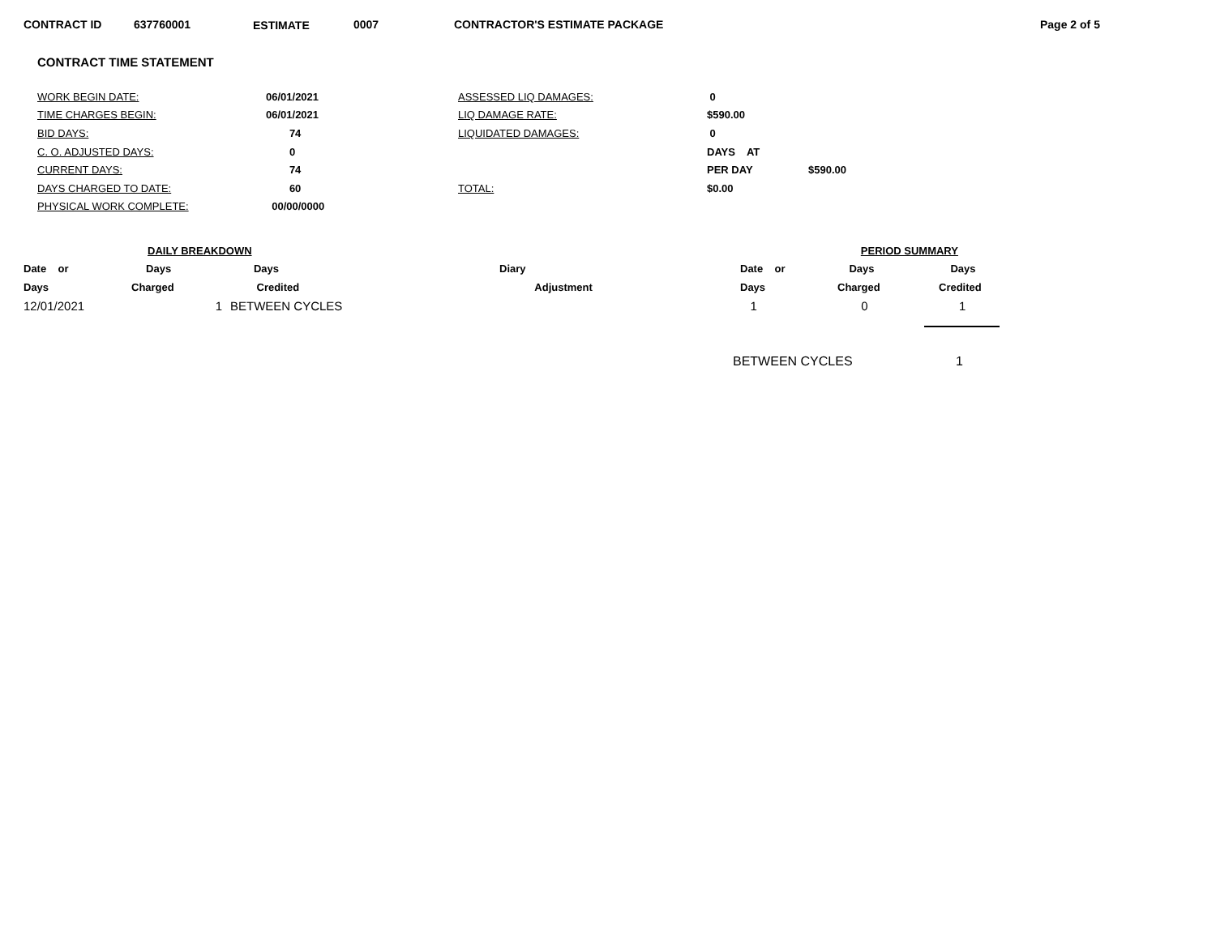CONTRACT ID 637760001 ESTIMATE 0007 CONTRACTOR'S ESTIMATE PACKAGE Page 2 of 5
CONTRACT TIME STATEMENT
| WORK BEGIN DATE: | 06/01/2021 | ASSESSED LIQ DAMAGES: | 0 | |
| TIME CHARGES BEGIN: | 06/01/2021 | LIQ DAMAGE RATE: | $590.00 | |
| BID DAYS: | 74 | LIQUIDATED DAMAGES: | 0 | |
| C. O. ADJUSTED DAYS: | 0 | | DAYS AT | |
| CURRENT DAYS: | 74 | | PER DAY | $590.00 |
| DAYS CHARGED TO DATE: | 60 | TOTAL: | $0.00 | |
| PHYSICAL WORK COMPLETE: | 00/00/0000 | | | |
| | DAILY BREAKDOWN | | | | PERIOD SUMMARY | |
| Date or | Days | Days | Diary | Date or | Days | Days |
| Days | Charged | Credited | Adjustment | Days | Charged | Credited |
| 12/01/2021 | 1 | BETWEEN CYCLES | | 1 | 0 | 1 |
BETWEEN CYCLES 1